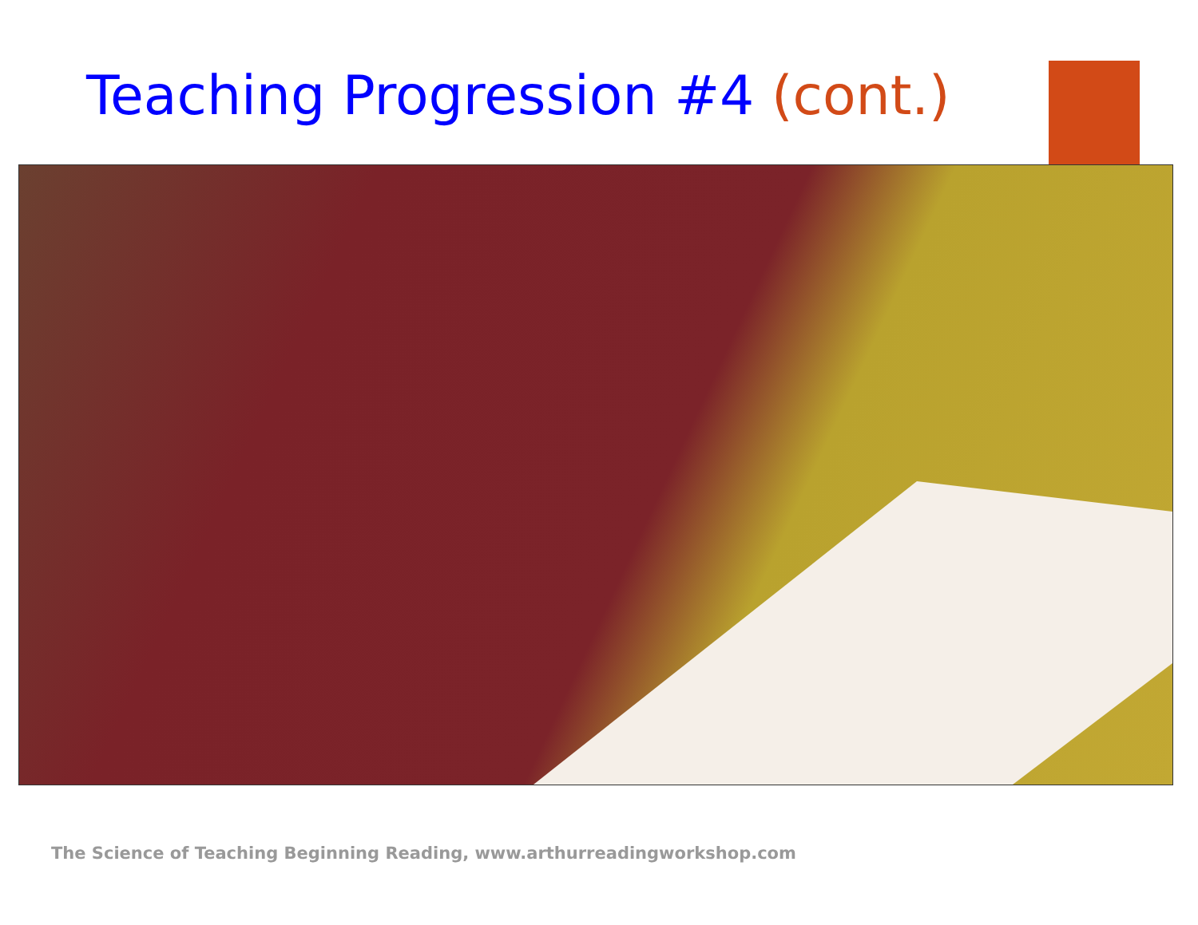Teaching Progression #4 (cont.)
The Science of Teaching Beginning Reading, www.arthurreadingworkshop.com